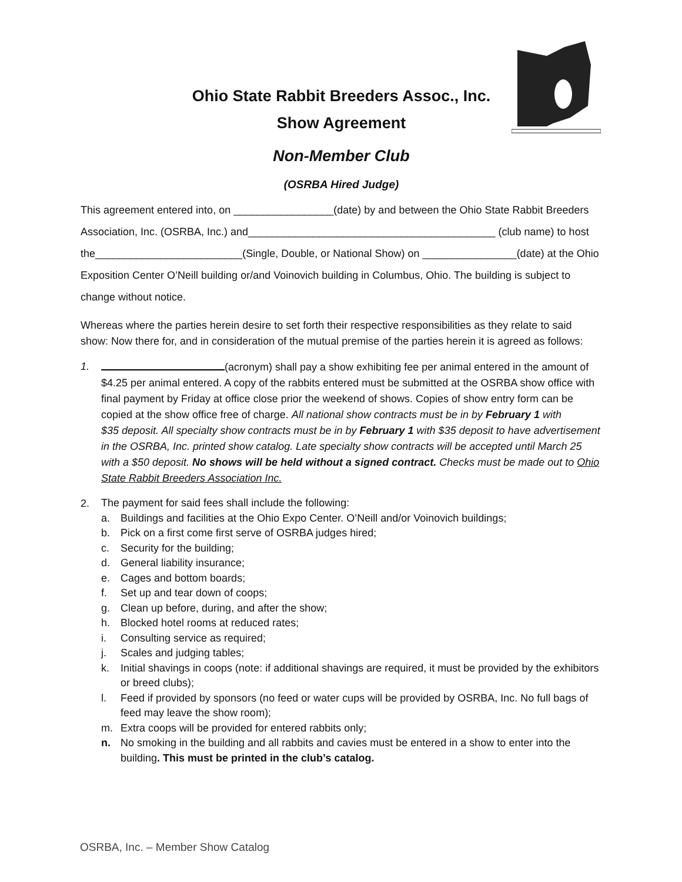Ohio State Rabbit Breeders Assoc., Inc.
Show Agreement
Non-Member Club
(OSRBA Hired Judge)
This agreement entered into, on _________________(date) by and between the Ohio State Rabbit Breeders Association, Inc. (OSRBA, Inc.) and__________________________________________ (club name) to host the_________________________(Single, Double, or National Show) on ________________(date) at the Ohio Exposition Center O’Neill building or/and Voinovich building in Columbus, Ohio. The building is subject to change without notice.
Whereas where the parties herein desire to set forth their respective responsibilities as they relate to said show: Now there for, and in consideration of the mutual premise of the parties herein it is agreed as follows:
1. (acronym) shall pay a show exhibiting fee per animal entered in the amount of $4.25 per animal entered. A copy of the rabbits entered must be submitted at the OSRBA show office with final payment by Friday at office close prior the weekend of shows. Copies of show entry form can be copied at the show office free of charge. All national show contracts must be in by February 1 with
$35 deposit. All specialty show contracts must be in by February 1 with $35 deposit to have advertisement in the OSRBA, Inc. printed show catalog. Late specialty show contracts will be accepted until March 25 with a $50 deposit. No shows will be held without a signed contract. Checks must be made out to Ohio State Rabbit Breeders Association Inc.
2.
The payment for said fees shall include the following:
a. Buildings and facilities at the Ohio Expo Center. O’Neill and/or Voinovich buildings;
b. Pick on a first come first serve of OSRBA judges hired;
c. Security for the building;
d. General liability insurance;
e. Cages and bottom boards;
f. Set up and tear down of coops;
g. Clean up before, during, and after the show;
h. Blocked hotel rooms at reduced rates;
i. Consulting service as required;
j. Scales and judging tables;
k. Initial shavings in coops (note: if additional shavings are required, it must be provided by the exhibitors or breed clubs);
l. Feed if provided by sponsors (no feed or water cups will be provided by OSRBA, Inc. No full bags of feed may leave the show room);
m. Extra coops will be provided for entered rabbits only;
n. No smoking in the building and all rabbits and cavies must be entered in a show to enter into the building. This must be printed in the club’s catalog.
OSRBA, Inc. – Member Show Catalog